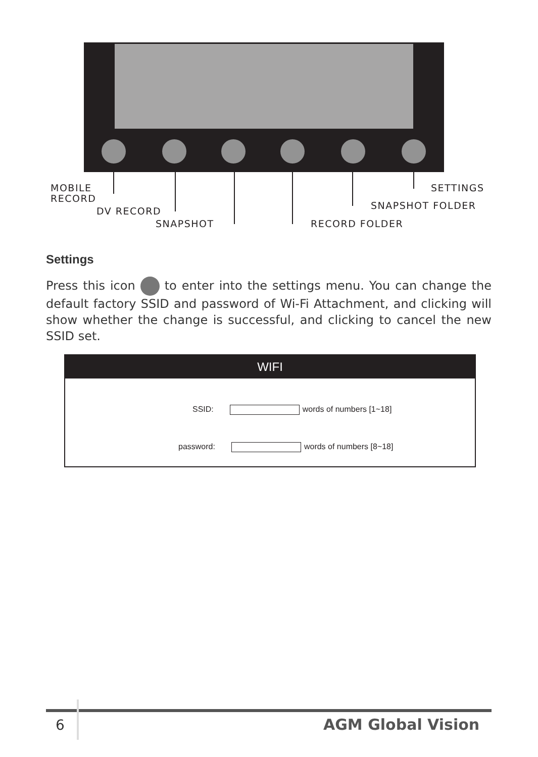MOBILE
RECORD
DV RECORD
SNAPSHOT RECORD FOLDER
SNAPSHOT FOLDER
SETTINGS
Settings
Press this icon to enter into the settings menu. You can change the default factory SSID and password of Wi-Fi Attachment, and clicking will show whether the change is successful, and clicking to cancel the new SSID set.
WIFI
SSID: words of numbers [1~18]
password: words of numbers [8~18]
6 AGM Global Vision